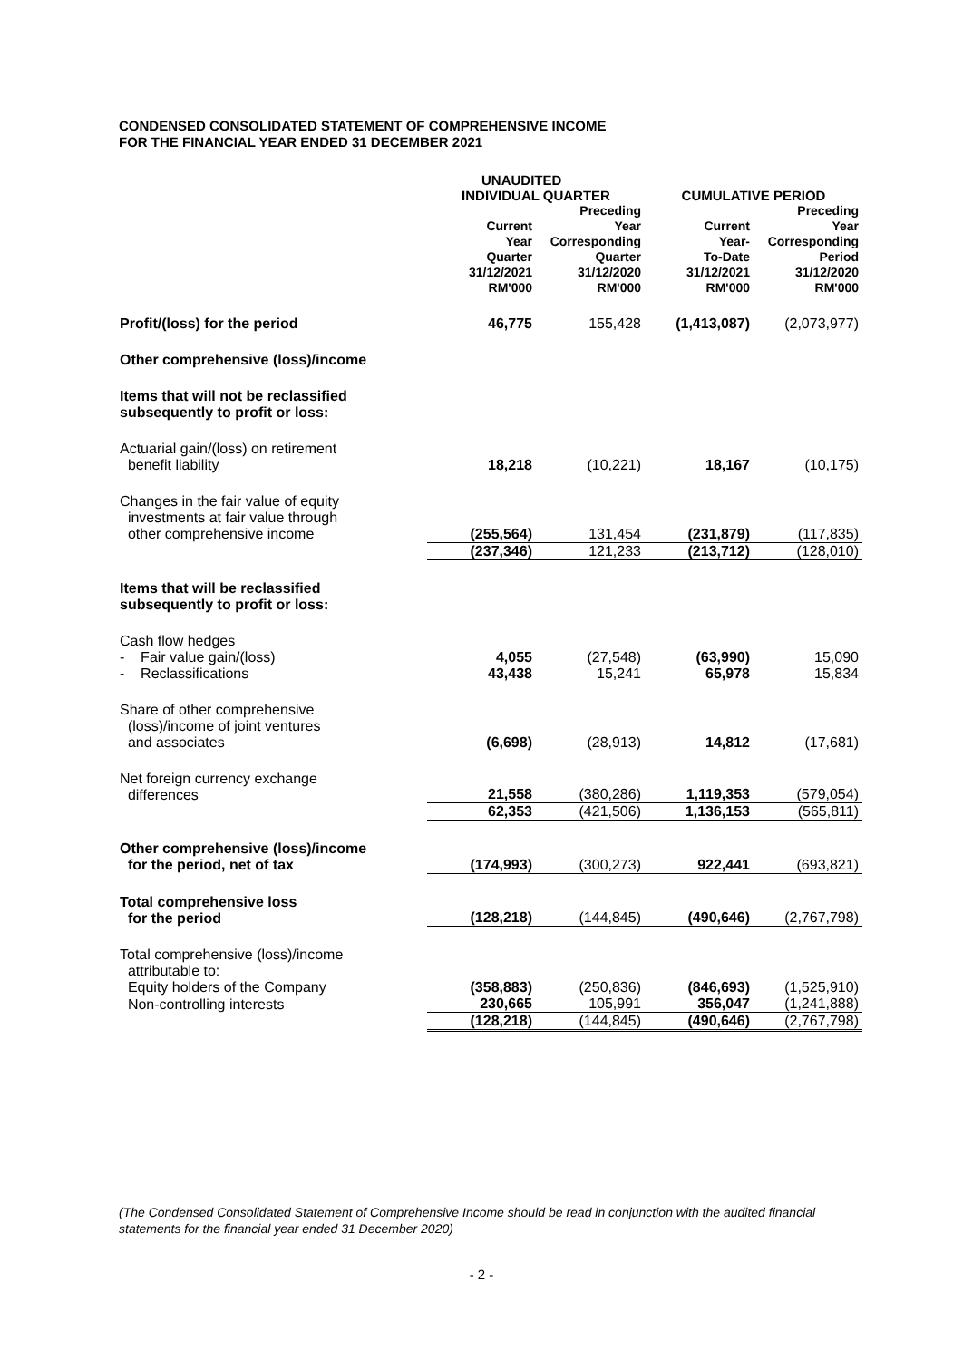CONDENSED CONSOLIDATED STATEMENT OF COMPREHENSIVE INCOME
FOR THE FINANCIAL YEAR ENDED 31 DECEMBER 2021
| | UNAUDITED | | | |
| --- | --- | --- | --- | --- |
| | INDIVIDUAL QUARTER | | CUMULATIVE PERIOD | |
| | Current Year Quarter 31/12/2021 RM'000 | Preceding Year Corresponding Quarter 31/12/2020 RM'000 | Current Year- To-Date 31/12/2021 RM'000 | Preceding Year Corresponding Period 31/12/2020 RM'000 |
| Profit/(loss) for the period | 46,775 | 155,428 | (1,413,087) | (2,073,977) |
| Other comprehensive (loss)/income | | | | |
| Items that will not be reclassified subsequently to profit or loss: | | | | |
| Actuarial gain/(loss) on retirement benefit liability | 18,218 | (10,221) | 18,167 | (10,175) |
| Changes in the fair value of equity investments at fair value through other comprehensive income | (255,564) | 131,454 | (231,879) | (117,835) |
| | (237,346) | 121,233 | (213,712) | (128,010) |
| Items that will be reclassified subsequently to profit or loss: | | | | |
| Cash flow hedges | | | | |
| - Fair value gain/(loss) | 4,055 | (27,548) | (63,990) | 15,090 |
| - Reclassifications | 43,438 | 15,241 | 65,978 | 15,834 |
| Share of other comprehensive (loss)/income of joint ventures and associates | (6,698) | (28,913) | 14,812 | (17,681) |
| Net foreign currency exchange differences | 21,558 | (380,286) | 1,119,353 | (579,054) |
| | 62,353 | (421,506) | 1,136,153 | (565,811) |
| Other comprehensive (loss)/income for the period, net of tax | (174,993) | (300,273) | 922,441 | (693,821) |
| Total comprehensive loss for the period | (128,218) | (144,845) | (490,646) | (2,767,798) |
| Total comprehensive (loss)/income attributable to: | | | | |
| Equity holders of the Company | (358,883) | (250,836) | (846,693) | (1,525,910) |
| Non-controlling interests | 230,665 | 105,991 | 356,047 | (1,241,888) |
| | (128,218) | (144,845) | (490,646) | (2,767,798) |
(The Condensed Consolidated Statement of Comprehensive Income should be read in conjunction with the audited financial statements for the financial year ended 31 December 2020)
- 2 -